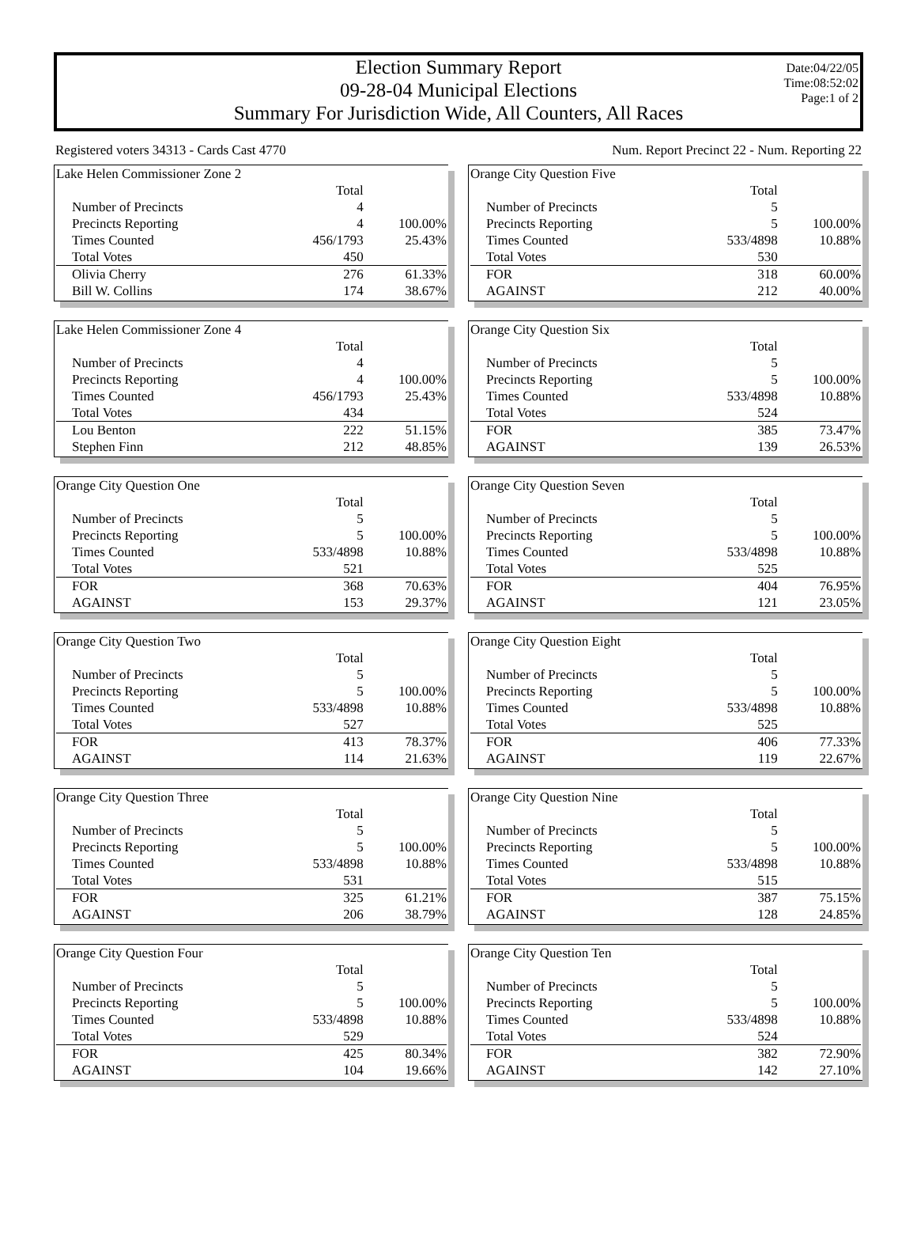Election Summary Report
09-28-04 Municipal Elections
Summary For Jurisdiction Wide, All Counters, All Races
Date:04/22/05
Time:08:52:02
Page:1 of 2
Registered voters 34313 - Cards Cast 4770 Num. Report Precinct 22 - Num. Reporting 22
| Lake Helen Commissioner Zone 2 | | |
| | Total | |
| Number of Precincts | 4 | |
| Precincts Reporting | 4 | 100.00% |
| Times Counted | 456/1793 | 25.43% |
| Total Votes | 450 | |
| Olivia Cherry | 276 | 61.33% |
| Bill W. Collins | 174 | 38.67% |
| Lake Helen Commissioner Zone 4 | | |
| | Total | |
| Number of Precincts | 4 | |
| Precincts Reporting | 4 | 100.00% |
| Times Counted | 456/1793 | 25.43% |
| Total Votes | 434 | |
| Lou Benton | 222 | 51.15% |
| Stephen Finn | 212 | 48.85% |
| Orange City Question One | | |
| | Total | |
| Number of Precincts | 5 | |
| Precincts Reporting | 5 | 100.00% |
| Times Counted | 533/4898 | 10.88% |
| Total Votes | 521 | |
| FOR | 368 | 70.63% |
| AGAINST | 153 | 29.37% |
| Orange City Question Two | | |
| | Total | |
| Number of Precincts | 5 | |
| Precincts Reporting | 5 | 100.00% |
| Times Counted | 533/4898 | 10.88% |
| Total Votes | 527 | |
| FOR | 413 | 78.37% |
| AGAINST | 114 | 21.63% |
| Orange City Question Three | | |
| | Total | |
| Number of Precincts | 5 | |
| Precincts Reporting | 5 | 100.00% |
| Times Counted | 533/4898 | 10.88% |
| Total Votes | 531 | |
| FOR | 325 | 61.21% |
| AGAINST | 206 | 38.79% |
| Orange City Question Four | | |
| | Total | |
| Number of Precincts | 5 | |
| Precincts Reporting | 5 | 100.00% |
| Times Counted | 533/4898 | 10.88% |
| Total Votes | 529 | |
| FOR | 425 | 80.34% |
| AGAINST | 104 | 19.66% |
| Orange City Question Five | | |
| | Total | |
| Number of Precincts | 5 | |
| Precincts Reporting | 5 | 100.00% |
| Times Counted | 533/4898 | 10.88% |
| Total Votes | 530 | |
| FOR | 318 | 60.00% |
| AGAINST | 212 | 40.00% |
| Orange City Question Six | | |
| | Total | |
| Number of Precincts | 5 | |
| Precincts Reporting | 5 | 100.00% |
| Times Counted | 533/4898 | 10.88% |
| Total Votes | 524 | |
| FOR | 385 | 73.47% |
| AGAINST | 139 | 26.53% |
| Orange City Question Seven | | |
| | Total | |
| Number of Precincts | 5 | |
| Precincts Reporting | 5 | 100.00% |
| Times Counted | 533/4898 | 10.88% |
| Total Votes | 525 | |
| FOR | 404 | 76.95% |
| AGAINST | 121 | 23.05% |
| Orange City Question Eight | | |
| | Total | |
| Number of Precincts | 5 | |
| Precincts Reporting | 5 | 100.00% |
| Times Counted | 533/4898 | 10.88% |
| Total Votes | 525 | |
| FOR | 406 | 77.33% |
| AGAINST | 119 | 22.67% |
| Orange City Question Nine | | |
| | Total | |
| Number of Precincts | 5 | |
| Precincts Reporting | 5 | 100.00% |
| Times Counted | 533/4898 | 10.88% |
| Total Votes | 515 | |
| FOR | 387 | 75.15% |
| AGAINST | 128 | 24.85% |
| Orange City Question Ten | | |
| | Total | |
| Number of Precincts | 5 | |
| Precincts Reporting | 5 | 100.00% |
| Times Counted | 533/4898 | 10.88% |
| Total Votes | 524 | |
| FOR | 382 | 72.90% |
| AGAINST | 142 | 27.10% |